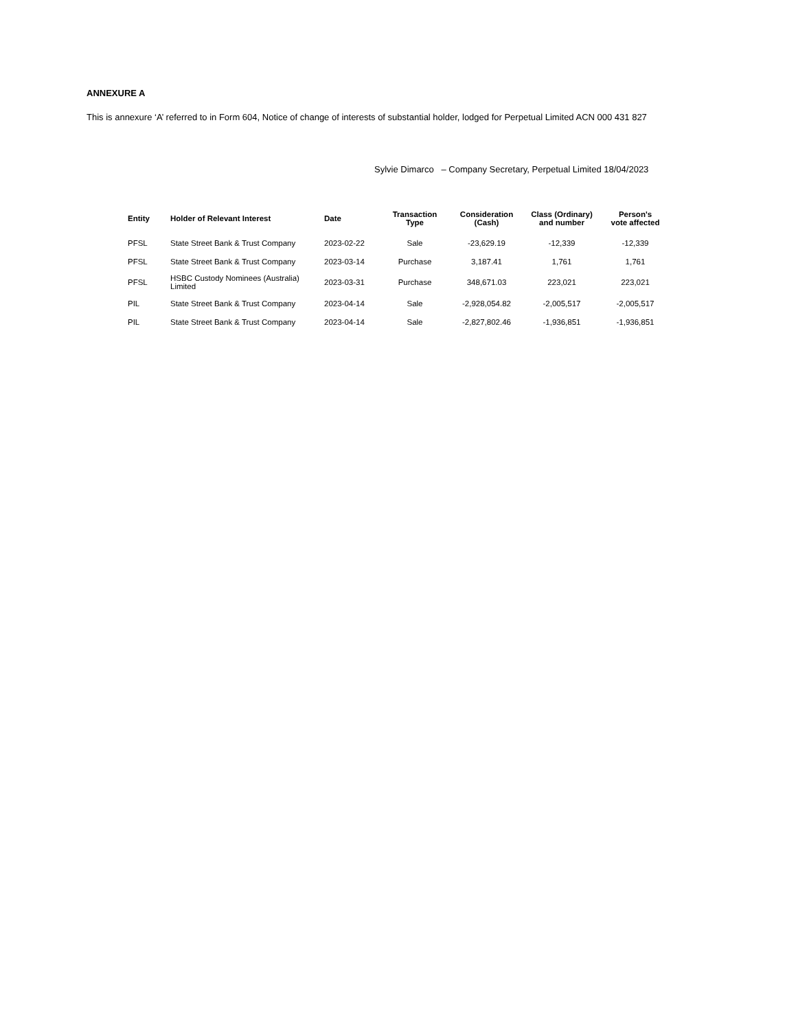ANNEXURE A
This is annexure ‘A’ referred to in Form 604, Notice of change of interests of substantial holder, lodged for Perpetual Limited ACN 000 431 827
Sylvie Dimarco – Company Secretary, Perpetual Limited 18/04/2023
| Entity | Holder of Relevant Interest | Date | Transaction Type | Consideration (Cash) | Class (Ordinary) and number | Person's vote affected |
| --- | --- | --- | --- | --- | --- | --- |
| PFSL | State Street Bank & Trust Company | 2023-02-22 | Sale | -23,629.19 | -12,339 | -12,339 |
| PFSL | State Street Bank & Trust Company | 2023-03-14 | Purchase | 3,187.41 | 1,761 | 1,761 |
| PFSL | HSBC Custody Nominees (Australia) Limited | 2023-03-31 | Purchase | 348,671.03 | 223,021 | 223,021 |
| PIL | State Street Bank & Trust Company | 2023-04-14 | Sale | -2,928,054.82 | -2,005,517 | -2,005,517 |
| PIL | State Street Bank & Trust Company | 2023-04-14 | Sale | -2,827,802.46 | -1,936,851 | -1,936,851 |